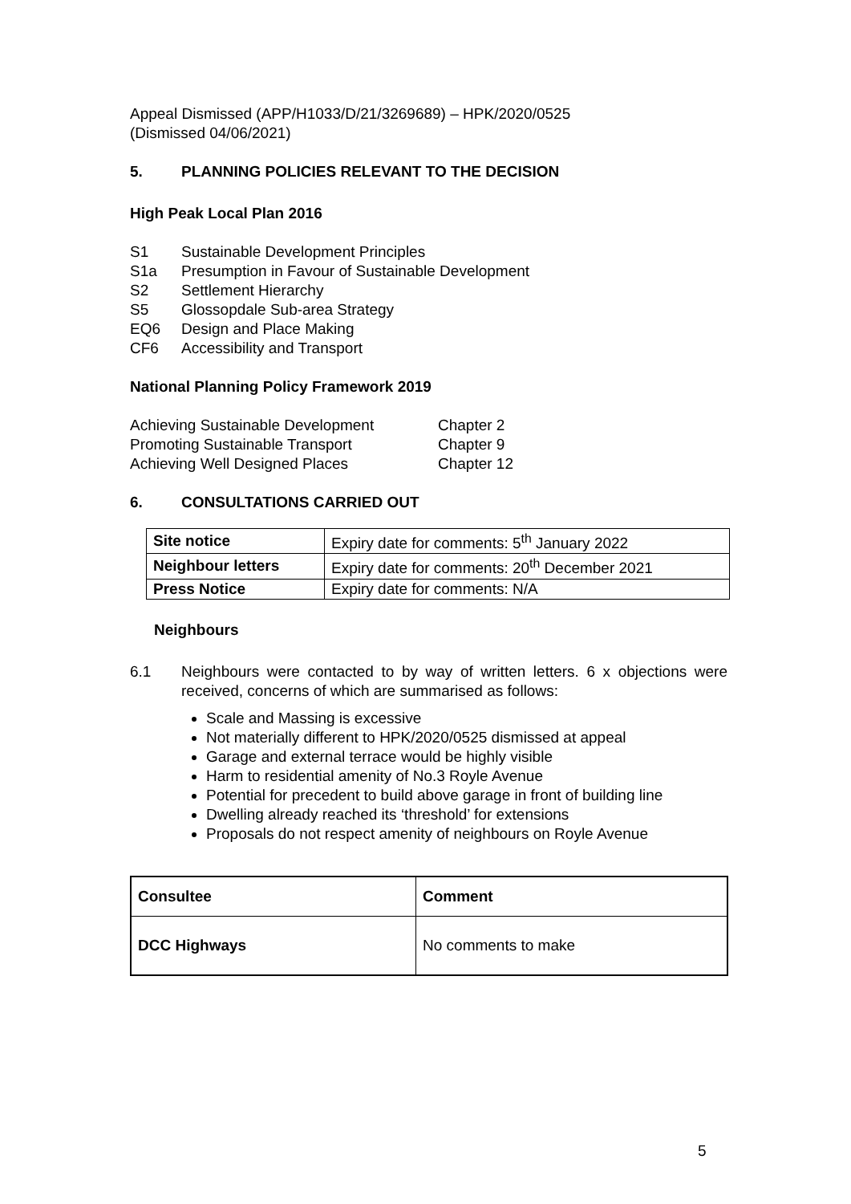Appeal Dismissed (APP/H1033/D/21/3269689) – HPK/2020/0525
(Dismissed 04/06/2021)
5. PLANNING POLICIES RELEVANT TO THE DECISION
High Peak Local Plan 2016
S1 Sustainable Development Principles
S1a Presumption in Favour of Sustainable Development
S2 Settlement Hierarchy
S5 Glossopdale Sub-area Strategy
EQ6 Design and Place Making
CF6 Accessibility and Transport
National Planning Policy Framework 2019
Achieving Sustainable Development Chapter 2
Promoting Sustainable Transport Chapter 9
Achieving Well Designed Places Chapter 12
6. CONSULTATIONS CARRIED OUT
| Site notice | Expiry date for comments: 5<sup>th</sup> January 2022 |
| Neighbour letters | Expiry date for comments: 20<sup>th</sup> December 2021 |
| Press Notice | Expiry date for comments: N/A |
Neighbours
6.1 Neighbours were contacted to by way of written letters. 6 x objections were received, concerns of which are summarised as follows:
Scale and Massing is excessive
Not materially different to HPK/2020/0525 dismissed at appeal
Garage and external terrace would be highly visible
Harm to residential amenity of No.3 Royle Avenue
Potential for precedent to build above garage in front of building line
Dwelling already reached its ‘threshold’ for extensions
Proposals do not respect amenity of neighbours on Royle Avenue
| Consultee | Comment |
| DCC Highways | No comments to make |
5